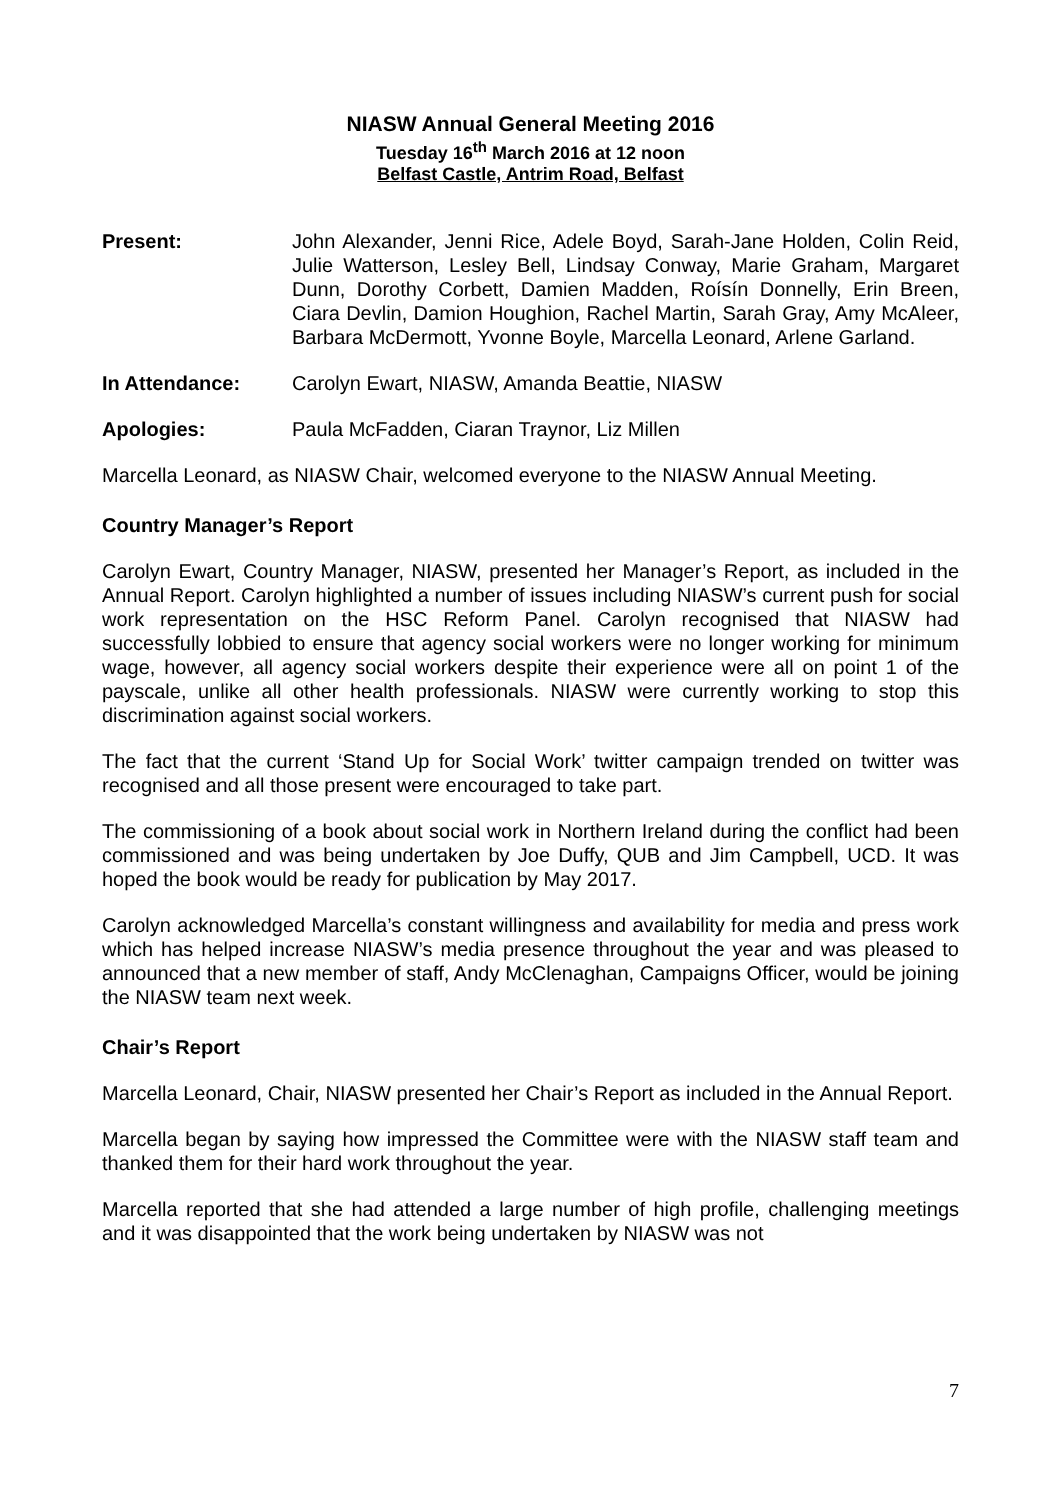NIASW Annual General Meeting 2016
Tuesday 16<sup>th</sup> March 2016 at 12 noon
Belfast Castle, Antrim Road, Belfast
Present: John Alexander, Jenni Rice, Adele Boyd, Sarah-Jane Holden, Colin Reid, Julie Watterson, Lesley Bell, Lindsay Conway, Marie Graham, Margaret Dunn, Dorothy Corbett, Damien Madden, Roísín Donnelly, Erin Breen, Ciara Devlin, Damion Houghion, Rachel Martin, Sarah Gray, Amy McAleer, Barbara McDermott, Yvonne Boyle, Marcella Leonard, Arlene Garland.
In Attendance: Carolyn Ewart, NIASW, Amanda Beattie, NIASW
Apologies: Paula McFadden, Ciaran Traynor, Liz Millen
Marcella Leonard, as NIASW Chair, welcomed everyone to the NIASW Annual Meeting.
Country Manager’s Report
Carolyn Ewart, Country Manager, NIASW, presented her Manager’s Report, as included in the Annual Report. Carolyn highlighted a number of issues including NIASW’s current push for social work representation on the HSC Reform Panel. Carolyn recognised that NIASW had successfully lobbied to ensure that agency social workers were no longer working for minimum wage, however, all agency social workers despite their experience were all on point 1 of the payscale, unlike all other health professionals. NIASW were currently working to stop this discrimination against social workers.
The fact that the current ‘Stand Up for Social Work’ twitter campaign trended on twitter was recognised and all those present were encouraged to take part.
The commissioning of a book about social work in Northern Ireland during the conflict had been commissioned and was being undertaken by Joe Duffy, QUB and Jim Campbell, UCD. It was hoped the book would be ready for publication by May 2017.
Carolyn acknowledged Marcella’s constant willingness and availability for media and press work which has helped increase NIASW’s media presence throughout the year and was pleased to announced that a new member of staff, Andy McClenaghan, Campaigns Officer, would be joining the NIASW team next week.
Chair’s Report
Marcella Leonard, Chair, NIASW presented her Chair’s Report as included in the Annual Report.
Marcella began by saying how impressed the Committee were with the NIASW staff team and thanked them for their hard work throughout the year.
Marcella reported that she had attended a large number of high profile, challenging meetings and it was disappointed that the work being undertaken by NIASW was not
7